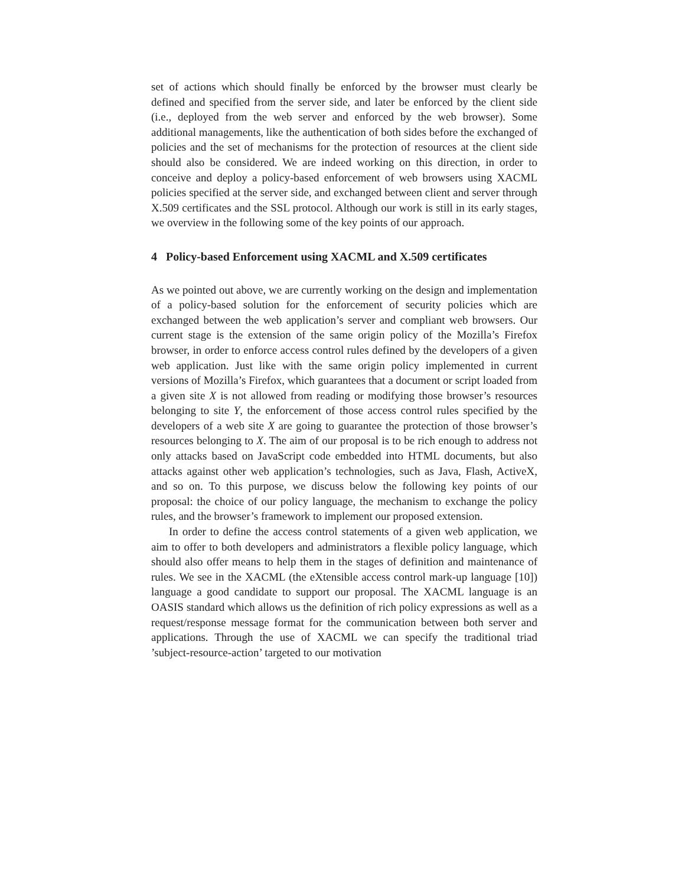set of actions which should finally be enforced by the browser must clearly be defined and specified from the server side, and later be enforced by the client side (i.e., deployed from the web server and enforced by the web browser). Some additional managements, like the authentication of both sides before the exchanged of policies and the set of mechanisms for the protection of resources at the client side should also be considered. We are indeed working on this direction, in order to conceive and deploy a policy-based enforcement of web browsers using XACML policies specified at the server side, and exchanged between client and server through X.509 certificates and the SSL protocol. Although our work is still in its early stages, we overview in the following some of the key points of our approach.
4 Policy-based Enforcement using XACML and X.509 certificates
As we pointed out above, we are currently working on the design and implementation of a policy-based solution for the enforcement of security policies which are exchanged between the web application’s server and compliant web browsers. Our current stage is the extension of the same origin policy of the Mozilla’s Firefox browser, in order to enforce access control rules defined by the developers of a given web application. Just like with the same origin policy implemented in current versions of Mozilla’s Firefox, which guarantees that a document or script loaded from a given site X is not allowed from reading or modifying those browser’s resources belonging to site Y, the enforcement of those access control rules specified by the developers of a web site X are going to guarantee the protection of those browser’s resources belonging to X. The aim of our proposal is to be rich enough to address not only attacks based on JavaScript code embedded into HTML documents, but also attacks against other web application’s technologies, such as Java, Flash, ActiveX, and so on. To this purpose, we discuss below the following key points of our proposal: the choice of our policy language, the mechanism to exchange the policy rules, and the browser’s framework to implement our proposed extension.
In order to define the access control statements of a given web application, we aim to offer to both developers and administrators a flexible policy language, which should also offer means to help them in the stages of definition and maintenance of rules. We see in the XACML (the eXtensible access control mark-up language [10]) language a good candidate to support our proposal. The XACML language is an OASIS standard which allows us the definition of rich policy expressions as well as a request/response message format for the communication between both server and applications. Through the use of XACML we can specify the traditional triad ’subject-resource-action’ targeted to our motivation